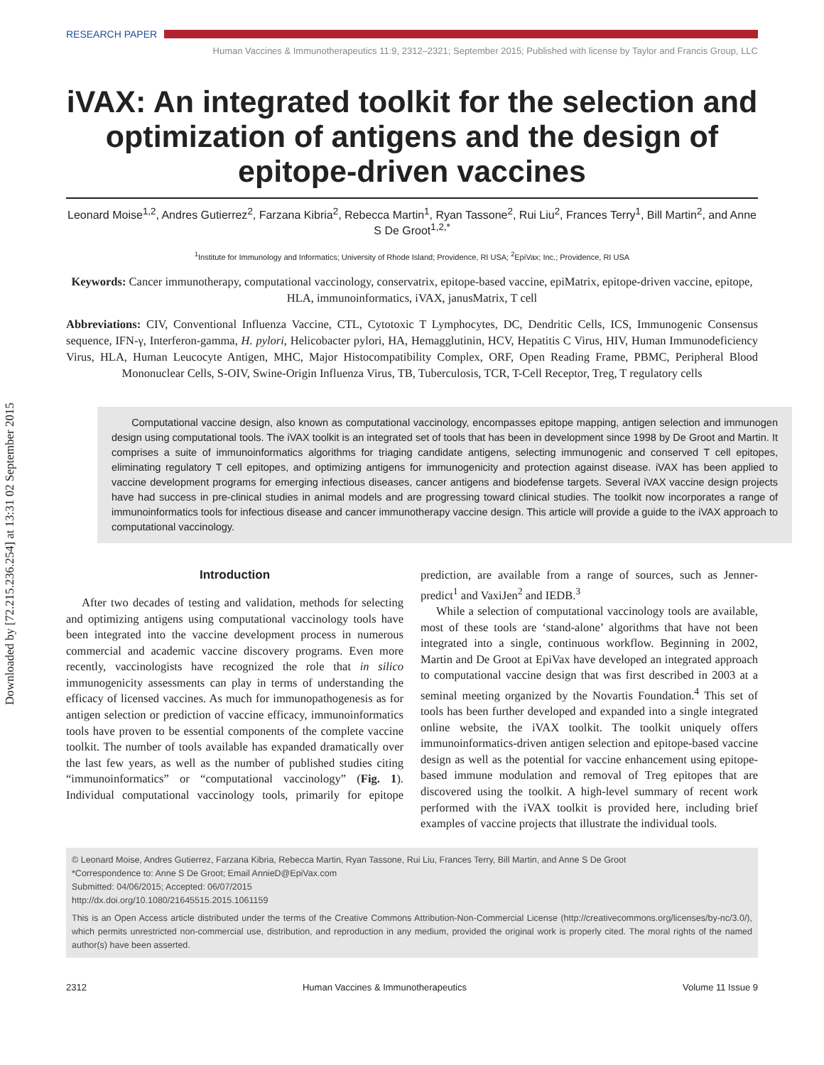Downloaded by [72.215.236.254] at 13:31 02 September 2015
RESEARCH PAPER
Human Vaccines & Immunotherapeutics 11:9, 2312–2321; September 2015; Published with license by Taylor and Francis Group, LLC
iVAX: An integrated toolkit for the selection and optimization of antigens and the design of epitope-driven vaccines
Leonard Moise<sup>1,2</sup>, Andres Gutierrez<sup>2</sup>, Farzana Kibria<sup>2</sup>, Rebecca Martin<sup>1</sup>, Ryan Tassone<sup>2</sup>, Rui Liu<sup>2</sup>, Frances Terry<sup>1</sup>, Bill Martin<sup>2</sup>, and Anne S De Groot<sup>1,2,*</sup>
<sup>1</sup> Institute for Immunology and Informatics; University of Rhode Island; Providence, RI USA; <sup>2</sup>EpiVax; Inc.; Providence, RI USA
Keywords: Cancer immunotherapy, computational vaccinology, conservatrix, epitope-based vaccine, epiMatrix, epitope-driven vaccine, epitope, HLA, immunoinformatics, iVAX, janusMatrix, T cell
Abbreviations: CIV, Conventional Influenza Vaccine, CTL, Cytotoxic T Lymphocytes, DC, Dendritic Cells, ICS, Immunogenic Consensus sequence, IFN-γ, Interferon-gamma, H. pylori, Helicobacter pylori, HA, Hemagglutinin, HCV, Hepatitis C Virus, HIV, Human Immunodeficiency Virus, HLA, Human Leucocyte Antigen, MHC, Major Histocompatibility Complex, ORF, Open Reading Frame, PBMC, Peripheral Blood Mononuclear Cells, S-OIV, Swine-Origin Influenza Virus, TB, Tuberculosis, TCR, T-Cell Receptor, Treg, T regulatory cells
Computational vaccine design, also known as computational vaccinology, encompasses epitope mapping, antigen selection and immunogen design using computational tools. The iVAX toolkit is an integrated set of tools that has been in development since 1998 by De Groot and Martin. It comprises a suite of immunoinformatics algorithms for triaging candidate antigens, selecting immunogenic and conserved T cell epitopes, eliminating regulatory T cell epitopes, and optimizing antigens for immunogenicity and protection against disease. iVAX has been applied to vaccine development programs for emerging infectious diseases, cancer antigens and biodefense targets. Several iVAX vaccine design projects have had success in pre-clinical studies in animal models and are progressing toward clinical studies. The toolkit now incorporates a range of immunoinformatics tools for infectious disease and cancer immunotherapy vaccine design. This article will provide a guide to the iVAX approach to computational vaccinology.
Introduction
After two decades of testing and validation, methods for selecting and optimizing antigens using computational vaccinology tools have been integrated into the vaccine development process in numerous commercial and academic vaccine discovery programs. Even more recently, vaccinologists have recognized the role that in silico immunogenicity assessments can play in terms of understanding the efficacy of licensed vaccines. As much for immunopathogenesis as for antigen selection or prediction of vaccine efficacy, immunoinformatics tools have proven to be essential components of the complete vaccine toolkit. The number of tools available has expanded dramatically over the last few years, as well as the number of published studies citing “immunoinformatics” or “computational vaccinology” (Fig. 1). Individual computational vaccinology tools, primarily for epitope prediction, are available from a range of sources, such as Jenner-predict<sup>1</sup> and VaxiJen<sup>2</sup> and IEDB.<sup>3</sup>
While a selection of computational vaccinology tools are available, most of these tools are ‘stand-alone’ algorithms that have not been integrated into a single, continuous workflow. Beginning in 2002, Martin and De Groot at EpiVax have developed an integrated approach to computational vaccine design that was first described in 2003 at a seminal meeting organized by the Novartis Foundation.<sup>4</sup> This set of tools has been further developed and expanded into a single integrated online website, the iVAX toolkit. The toolkit uniquely offers immunoinformatics-driven antigen selection and epitope-based vaccine design as well as the potential for vaccine enhancement using epitope-based immune modulation and removal of Treg epitopes that are discovered using the toolkit. A high-level summary of recent work performed with the iVAX toolkit is provided here, including brief examples of vaccine projects that illustrate the individual tools.
© Leonard Moise, Andres Gutierrez, Farzana Kibria, Rebecca Martin, Ryan Tassone, Rui Liu, Frances Terry, Bill Martin, and Anne S De Groot
*Correspondence to: Anne S De Groot; Email AnnieD@EpiVax.com
Submitted: 04/06/2015; Accepted: 06/07/2015
http://dx.doi.org/10.1080/21645515.2015.1061159
This is an Open Access article distributed under the terms of the Creative Commons Attribution-Non-Commercial License (http://creativecommons.org/licenses/by-nc/3.0/), which permits unrestricted non-commercial use, distribution, and reproduction in any medium, provided the original work is properly cited. The moral rights of the named author(s) have been asserted.
2312 Human Vaccines & Immunotherapeutics Volume 11 Issue 9